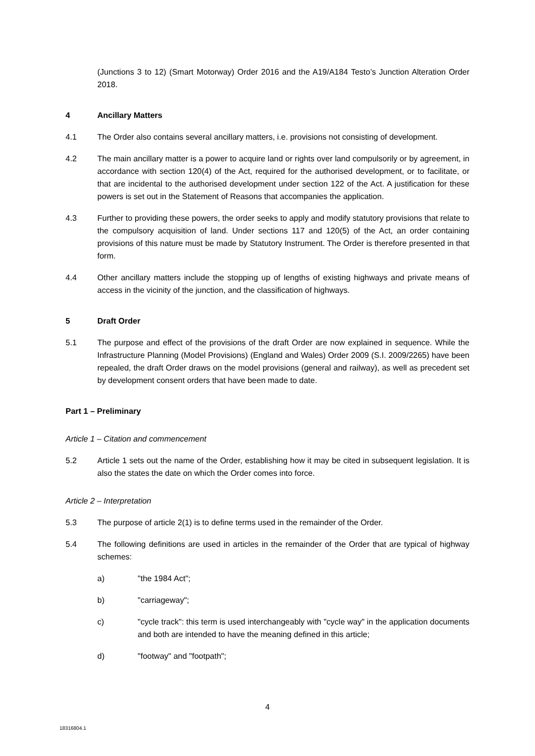(Junctions 3 to 12) (Smart Motorway) Order 2016 and the A19/A184 Testo’s Junction Alteration Order 2018.
4 Ancillary Matters
4.1 The Order also contains several ancillary matters, i.e. provisions not consisting of development.
4.2 The main ancillary matter is a power to acquire land or rights over land compulsorily or by agreement, in accordance with section 120(4) of the Act, required for the authorised development, or to facilitate, or that are incidental to the authorised development under section 122 of the Act. A justification for these powers is set out in the Statement of Reasons that accompanies the application.
4.3 Further to providing these powers, the order seeks to apply and modify statutory provisions that relate to the compulsory acquisition of land. Under sections 117 and 120(5) of the Act, an order containing provisions of this nature must be made by Statutory Instrument. The Order is therefore presented in that form.
4.4 Other ancillary matters include the stopping up of lengths of existing highways and private means of access in the vicinity of the junction, and the classification of highways.
5 Draft Order
5.1 The purpose and effect of the provisions of the draft Order are now explained in sequence. While the Infrastructure Planning (Model Provisions) (England and Wales) Order 2009 (S.I. 2009/2265) have been repealed, the draft Order draws on the model provisions (general and railway), as well as precedent set by development consent orders that have been made to date.
Part 1 – Preliminary
Article 1 – Citation and commencement
5.2 Article 1 sets out the name of the Order, establishing how it may be cited in subsequent legislation. It is also the states the date on which the Order comes into force.
Article 2 – Interpretation
5.3 The purpose of article 2(1) is to define terms used in the remainder of the Order.
5.4 The following definitions are used in articles in the remainder of the Order that are typical of highway schemes:
a) "the 1984 Act";
b) "carriageway";
c) "cycle track": this term is used interchangeably with "cycle way" in the application documents and both are intended to have the meaning defined in this article;
d) "footway" and "footpath";
4
18316804.1